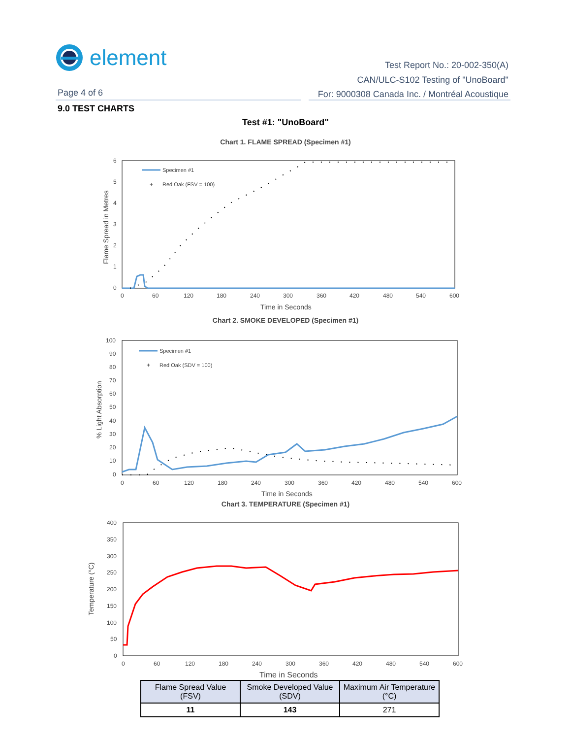element
Test Report No.: 20-002-350(A)
CAN/ULC-S102 Testing of "UnoBoard"
For: 9000308 Canada Inc. / Montréal Acoustique
Page 4 of 6
9.0 TEST CHARTS
Test #1: "UnoBoard"
Chart 1. FLAME SPREAD (Specimen #1)
6
5
4
3
2
1
0
0
60
120
180
240
300
360
420
480
540
600
Time in Seconds
Flame Spread in Metres
Specimen #1
+
Red Oak (FSV = 100)
Chart 2. SMOKE DEVELOPED (Specimen #1)
100
90
80
70
60
50
40
30
20
10
0
0
60
120
180
240
300
360
420
480
540
600
Time in Seconds
% Light Absorption
Specimen #1
+
Red Oak (SDV = 100)
Chart 3. TEMPERATURE (Specimen #1)
400
350
300
250
200
150
100
50
0
0
60
120
180
240
300
360
420
480
540
600
Time in Seconds
Temperature (°C)
| Flame Spread Value (FSV) | Smoke Developed Value (SDV) | Maximum Air Temperature (°C) |
| --- | --- | --- |
| 11 | 143 | 271 |